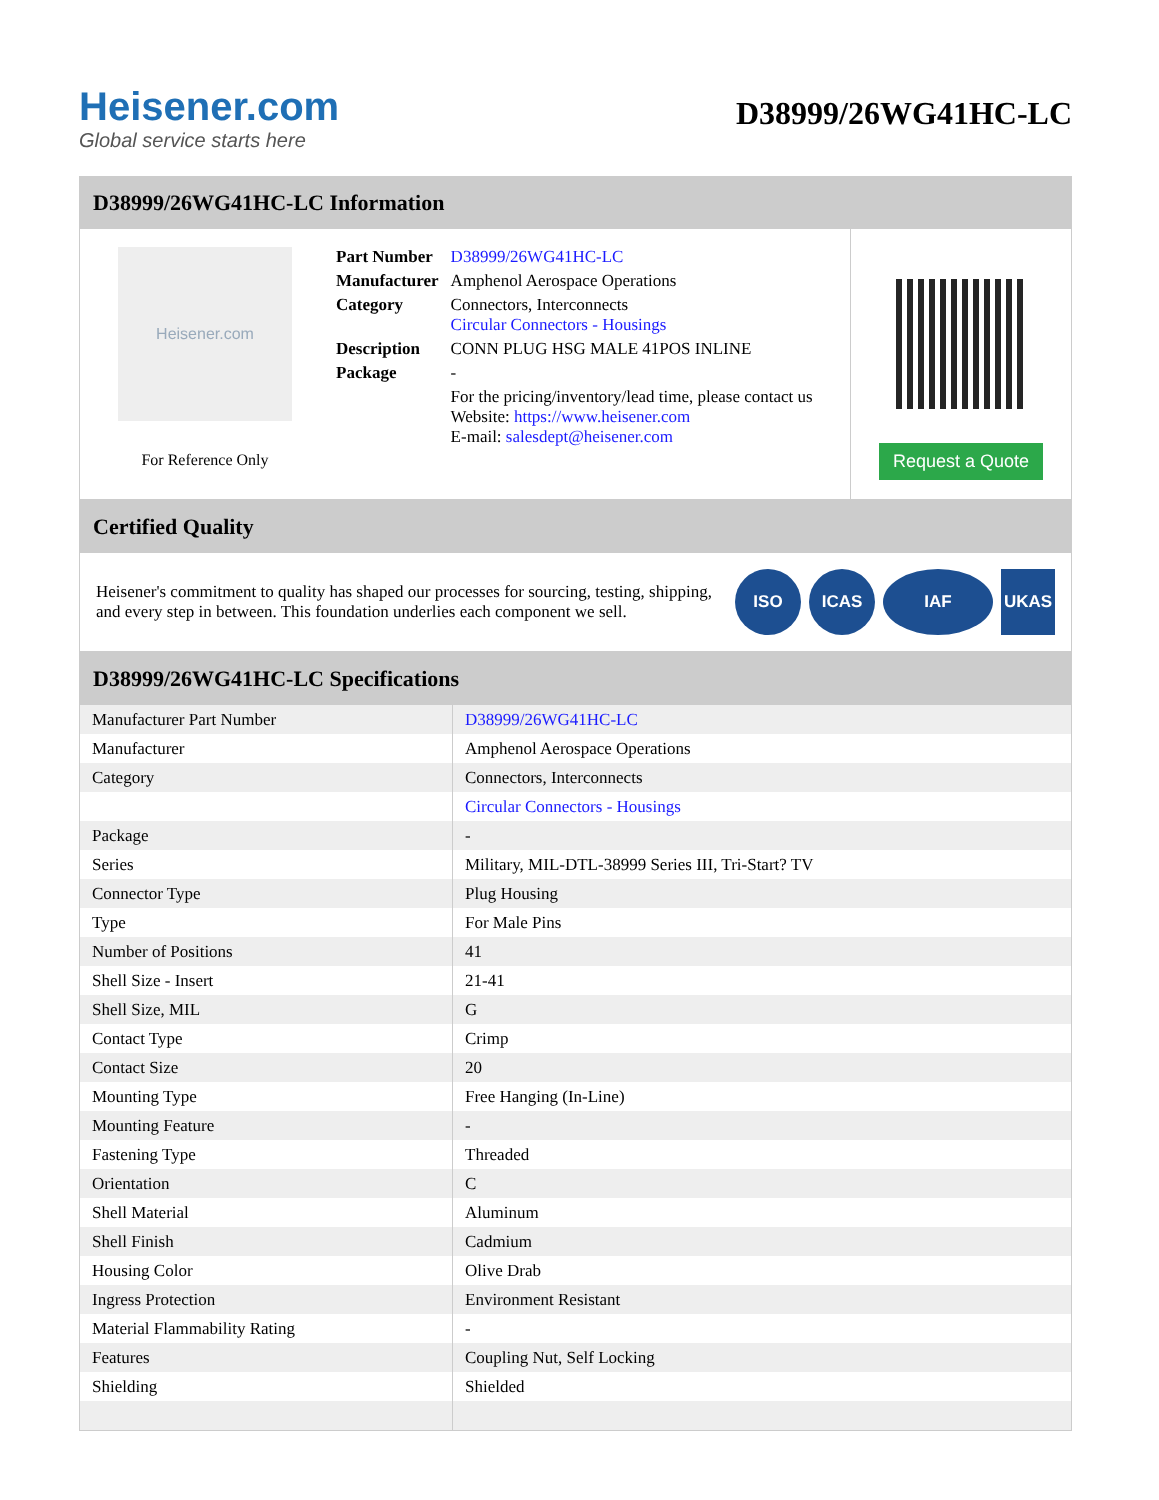Heisener.com
Global service starts here
D38999/26WG41HC-LC
D38999/26WG41HC-LC Information
Heisener.com
For Reference Only
| Part Number | D38999/26WG41HC-LC |
| Manufacturer | Amphenol Aerospace Operations |
| Category | Connectors, Interconnects Circular Connectors - Housings |
| Description | CONN PLUG HSG MALE 41POS INLINE |
| Package | - |
| | For the pricing/inventory/lead time, please contact us Website: https://www.heisener.com E-mail: salesdept@heisener.com |
Request a Quote
Certified Quality
Heisener's commitment to quality has shaped our processes for sourcing, testing, shipping, and every step in between. This foundation underlies each component we sell.
ISO ICAS IAF UKAS
D38999/26WG41HC-LC Specifications
| Manufacturer Part Number | D38999/26WG41HC-LC |
| Manufacturer | Amphenol Aerospace Operations |
| Category | Connectors, Interconnects |
| | Circular Connectors - Housings |
| Package | - |
| Series | Military, MIL-DTL-38999 Series III, Tri-Start? TV |
| Connector Type | Plug Housing |
| Type | For Male Pins |
| Number of Positions | 41 |
| Shell Size - Insert | 21-41 |
| Shell Size, MIL | G |
| Contact Type | Crimp |
| Contact Size | 20 |
| Mounting Type | Free Hanging (In-Line) |
| Mounting Feature | - |
| Fastening Type | Threaded |
| Orientation | C |
| Shell Material | Aluminum |
| Shell Finish | Cadmium |
| Housing Color | Olive Drab |
| Ingress Protection | Environment Resistant |
| Material Flammability Rating | - |
| Features | Coupling Nut, Self Locking |
| Shielding | Shielded |